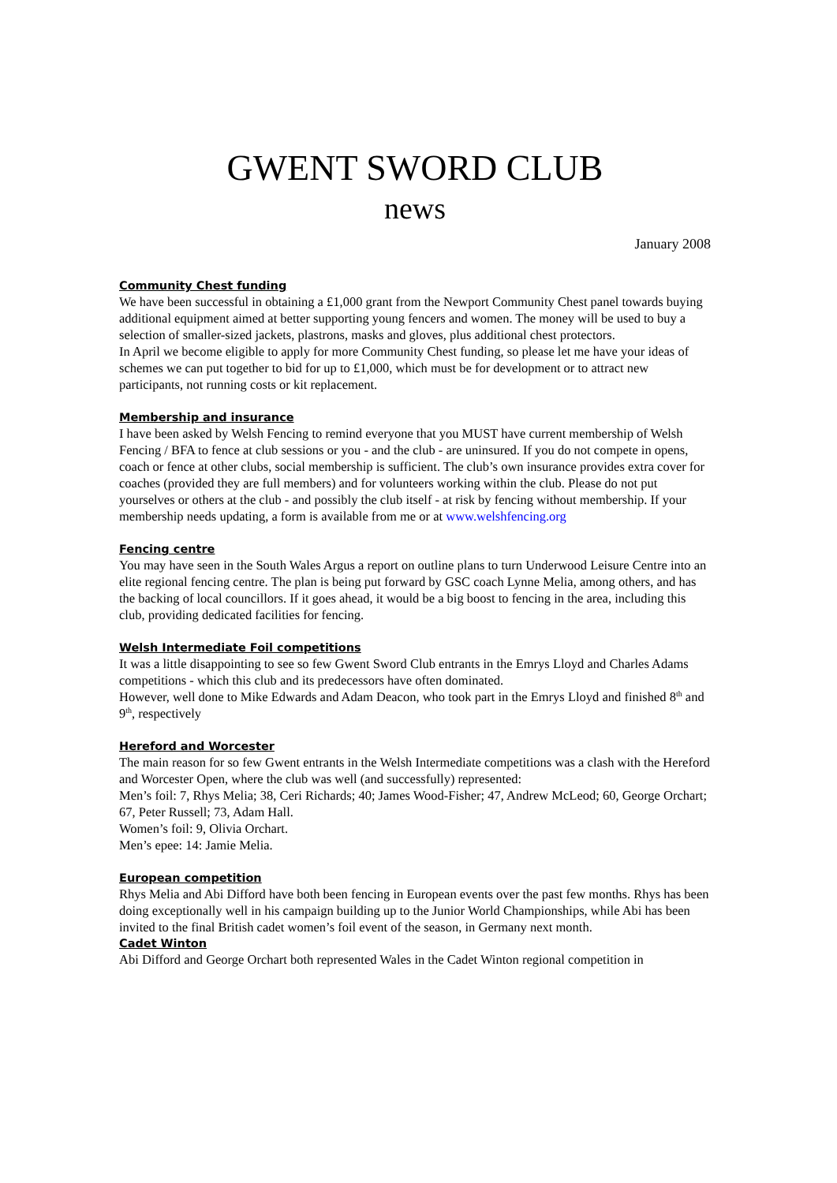GWENT SWORD CLUB
news
January 2008
Community Chest funding
We have been successful in obtaining a £1,000 grant from the Newport Community Chest panel towards buying additional equipment aimed at better supporting young fencers and women. The money will be used to buy a selection of smaller-sized jackets, plastrons, masks and gloves, plus additional chest protectors.
In April we become eligible to apply for more Community Chest funding, so please let me have your ideas of schemes we can put together to bid for up to £1,000, which must be for development or to attract new participants, not running costs or kit replacement.
Membership and insurance
I have been asked by Welsh Fencing to remind everyone that you MUST have current membership of Welsh Fencing / BFA to fence at club sessions or you - and the club - are uninsured. If you do not compete in opens, coach or fence at other clubs, social membership is sufficient. The club’s own insurance provides extra cover for coaches (provided they are full members) and for volunteers working within the club. Please do not put yourselves or others at the club - and possibly the club itself - at risk by fencing without membership. If your membership needs updating, a form is available from me or at www.welshfencing.org
Fencing centre
You may have seen in the South Wales Argus a report on outline plans to turn Underwood Leisure Centre into an elite regional fencing centre. The plan is being put forward by GSC coach Lynne Melia, among others, and has the backing of local councillors. If it goes ahead, it would be a big boost to fencing in the area, including this club, providing dedicated facilities for fencing.
Welsh Intermediate Foil competitions
It was a little disappointing to see so few Gwent Sword Club entrants in the Emrys Lloyd and Charles Adams competitions - which this club and its predecessors have often dominated.
However, well done to Mike Edwards and Adam Deacon, who took part in the Emrys Lloyd and finished 8<sup>th</sup> and 9<sup>th</sup>, respectively
Hereford and Worcester
The main reason for so few Gwent entrants in the Welsh Intermediate competitions was a clash with the Hereford and Worcester Open, where the club was well (and successfully) represented:
Men’s foil: 7, Rhys Melia; 38, Ceri Richards; 40; James Wood-Fisher; 47, Andrew McLeod; 60, George Orchart; 67, Peter Russell; 73, Adam Hall.
Women’s foil: 9, Olivia Orchart.
Men’s epee: 14: Jamie Melia.
European competition
Rhys Melia and Abi Difford have both been fencing in European events over the past few months. Rhys has been doing exceptionally well in his campaign building up to the Junior World Championships, while Abi has been invited to the final British cadet women’s foil event of the season, in Germany next month.
Cadet Winton
Abi Difford and George Orchart both represented Wales in the Cadet Winton regional competition in